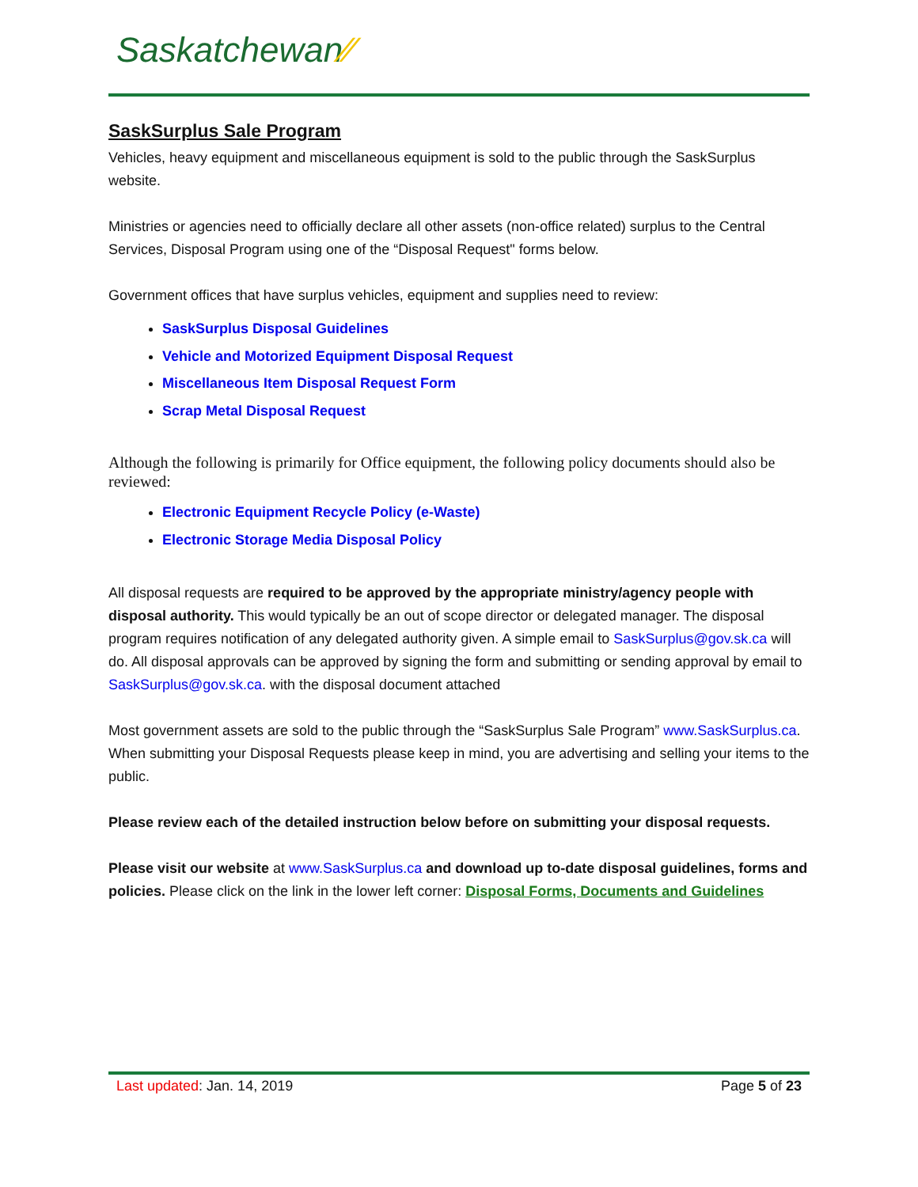Saskatchewan⁄⁄
SaskSurplus Sale Program
Vehicles, heavy equipment and miscellaneous equipment is sold to the public through the SaskSurplus website.
Ministries or agencies need to officially declare all other assets (non-office related) surplus to the Central Services, Disposal Program using one of the “Disposal Request" forms below.
Government offices that have surplus vehicles, equipment and supplies need to review:
SaskSurplus Disposal Guidelines
Vehicle and Motorized Equipment Disposal Request
Miscellaneous Item Disposal Request Form
Scrap Metal Disposal Request
Although the following is primarily for Office equipment, the following policy documents should also be reviewed:
Electronic Equipment Recycle Policy (e-Waste)
Electronic Storage Media Disposal Policy
All disposal requests are required to be approved by the appropriate ministry/agency people with disposal authority. This would typically be an out of scope director or delegated manager. The disposal program requires notification of any delegated authority given. A simple email to SaskSurplus@gov.sk.ca will do. All disposal approvals can be approved by signing the form and submitting or sending approval by email to SaskSurplus@gov.sk.ca. with the disposal document attached
Most government assets are sold to the public through the “SaskSurplus Sale Program” www.SaskSurplus.ca. When submitting your Disposal Requests please keep in mind, you are advertising and selling your items to the public.
Please review each of the detailed instruction below before on submitting your disposal requests.
Please visit our website at www.SaskSurplus.ca and download up to-date disposal guidelines, forms and policies. Please click on the link in the lower left corner: Disposal Forms, Documents and Guidelines
Last updated: Jan. 14, 2019 Page 5 of 23